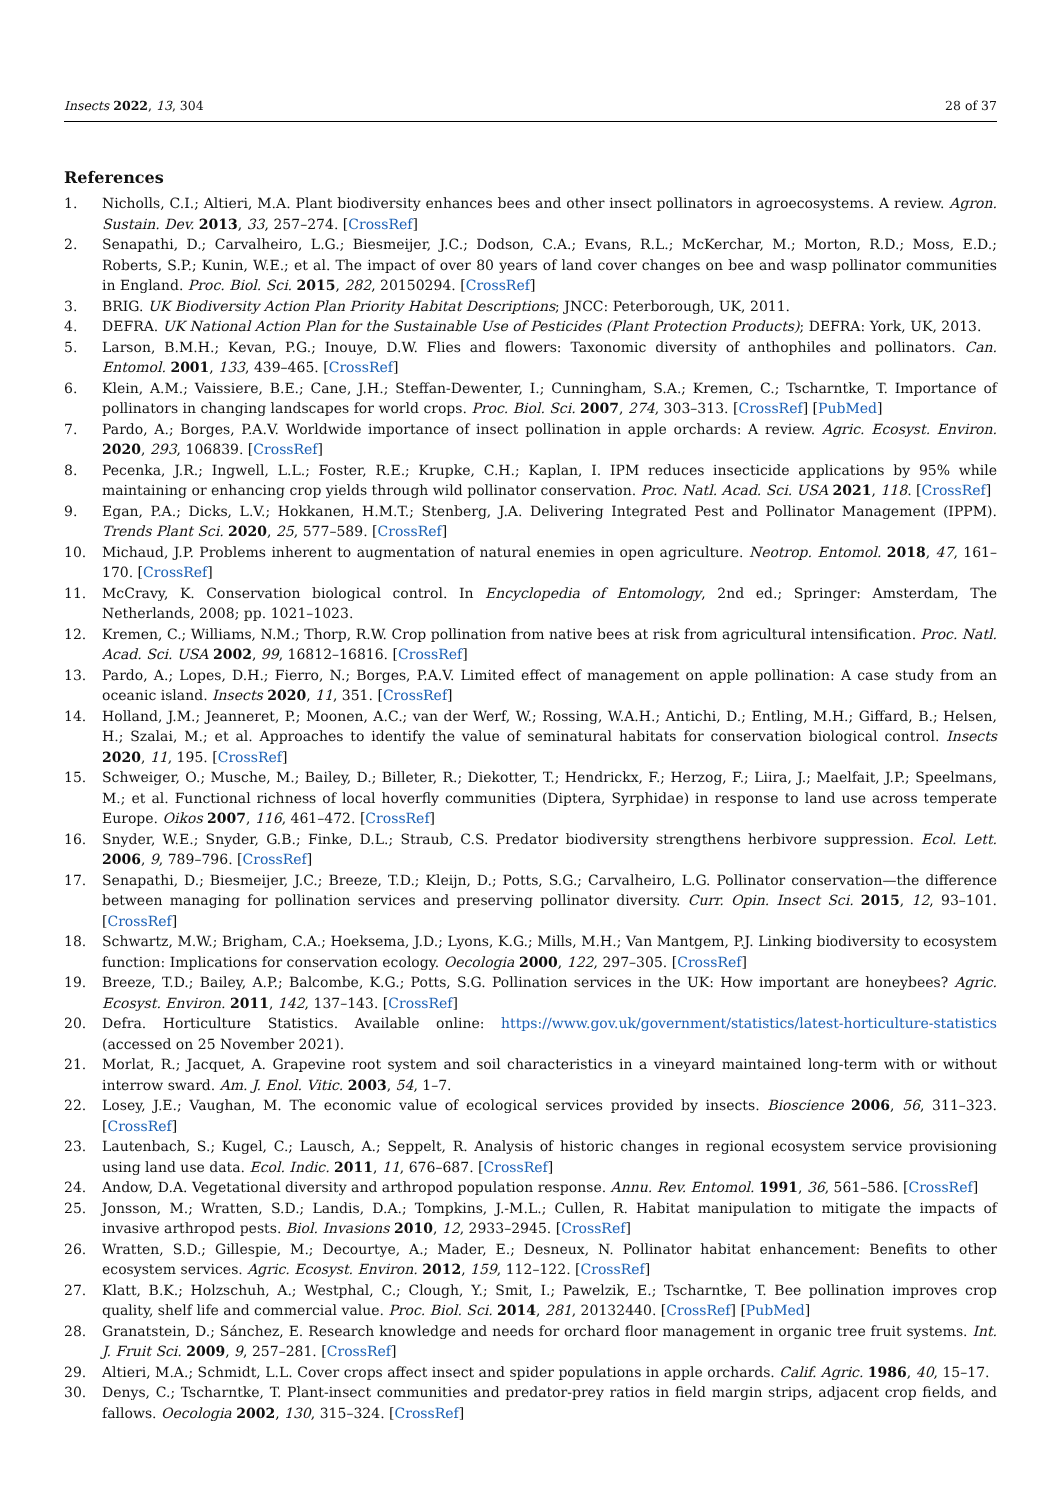Insects 2022, 13, 304 28 of 37
References
1. Nicholls, C.I.; Altieri, M.A. Plant biodiversity enhances bees and other insect pollinators in agroecosystems. A review. Agron. Sustain. Dev. 2013, 33, 257–274. [CrossRef]
2. Senapathi, D.; Carvalheiro, L.G.; Biesmeijer, J.C.; Dodson, C.A.; Evans, R.L.; McKerchar, M.; Morton, R.D.; Moss, E.D.; Roberts, S.P.; Kunin, W.E.; et al. The impact of over 80 years of land cover changes on bee and wasp pollinator communities in England. Proc. Biol. Sci. 2015, 282, 20150294. [CrossRef]
3. BRIG. UK Biodiversity Action Plan Priority Habitat Descriptions; JNCC: Peterborough, UK, 2011.
4. DEFRA. UK National Action Plan for the Sustainable Use of Pesticides (Plant Protection Products); DEFRA: York, UK, 2013.
5. Larson, B.M.H.; Kevan, P.G.; Inouye, D.W. Flies and flowers: Taxonomic diversity of anthophiles and pollinators. Can. Entomol. 2001, 133, 439–465. [CrossRef]
6. Klein, A.M.; Vaissiere, B.E.; Cane, J.H.; Steffan-Dewenter, I.; Cunningham, S.A.; Kremen, C.; Tscharntke, T. Importance of pollinators in changing landscapes for world crops. Proc. Biol. Sci. 2007, 274, 303–313. [CrossRef] [PubMed]
7. Pardo, A.; Borges, P.A.V. Worldwide importance of insect pollination in apple orchards: A review. Agric. Ecosyst. Environ. 2020, 293, 106839. [CrossRef]
8. Pecenka, J.R.; Ingwell, L.L.; Foster, R.E.; Krupke, C.H.; Kaplan, I. IPM reduces insecticide applications by 95% while maintaining or enhancing crop yields through wild pollinator conservation. Proc. Natl. Acad. Sci. USA 2021, 118. [CrossRef]
9. Egan, P.A.; Dicks, L.V.; Hokkanen, H.M.T.; Stenberg, J.A. Delivering Integrated Pest and Pollinator Management (IPPM). Trends Plant Sci. 2020, 25, 577–589. [CrossRef]
10. Michaud, J.P. Problems inherent to augmentation of natural enemies in open agriculture. Neotrop. Entomol. 2018, 47, 161–170. [CrossRef]
11. McCravy, K. Conservation biological control. In Encyclopedia of Entomology, 2nd ed.; Springer: Amsterdam, The Netherlands, 2008; pp. 1021–1023.
12. Kremen, C.; Williams, N.M.; Thorp, R.W. Crop pollination from native bees at risk from agricultural intensification. Proc. Natl. Acad. Sci. USA 2002, 99, 16812–16816. [CrossRef]
13. Pardo, A.; Lopes, D.H.; Fierro, N.; Borges, P.A.V. Limited effect of management on apple pollination: A case study from an oceanic island. Insects 2020, 11, 351. [CrossRef]
14. Holland, J.M.; Jeanneret, P.; Moonen, A.C.; van der Werf, W.; Rossing, W.A.H.; Antichi, D.; Entling, M.H.; Giffard, B.; Helsen, H.; Szalai, M.; et al. Approaches to identify the value of seminatural habitats for conservation biological control. Insects 2020, 11, 195. [CrossRef]
15. Schweiger, O.; Musche, M.; Bailey, D.; Billeter, R.; Diekotter, T.; Hendrickx, F.; Herzog, F.; Liira, J.; Maelfait, J.P.; Speelmans, M.; et al. Functional richness of local hoverfly communities (Diptera, Syrphidae) in response to land use across temperate Europe. Oikos 2007, 116, 461–472. [CrossRef]
16. Snyder, W.E.; Snyder, G.B.; Finke, D.L.; Straub, C.S. Predator biodiversity strengthens herbivore suppression. Ecol. Lett. 2006, 9, 789–796. [CrossRef]
17. Senapathi, D.; Biesmeijer, J.C.; Breeze, T.D.; Kleijn, D.; Potts, S.G.; Carvalheiro, L.G. Pollinator conservation—the difference between managing for pollination services and preserving pollinator diversity. Curr. Opin. Insect Sci. 2015, 12, 93–101. [CrossRef]
18. Schwartz, M.W.; Brigham, C.A.; Hoeksema, J.D.; Lyons, K.G.; Mills, M.H.; Van Mantgem, P.J. Linking biodiversity to ecosystem function: Implications for conservation ecology. Oecologia 2000, 122, 297–305. [CrossRef]
19. Breeze, T.D.; Bailey, A.P.; Balcombe, K.G.; Potts, S.G. Pollination services in the UK: How important are honeybees? Agric. Ecosyst. Environ. 2011, 142, 137–143. [CrossRef]
20. Defra. Horticulture Statistics. Available online: https://www.gov.uk/government/statistics/latest-horticulture-statistics (accessed on 25 November 2021).
21. Morlat, R.; Jacquet, A. Grapevine root system and soil characteristics in a vineyard maintained long-term with or without interrow sward. Am. J. Enol. Vitic. 2003, 54, 1–7.
22. Losey, J.E.; Vaughan, M. The economic value of ecological services provided by insects. Bioscience 2006, 56, 311–323. [CrossRef]
23. Lautenbach, S.; Kugel, C.; Lausch, A.; Seppelt, R. Analysis of historic changes in regional ecosystem service provisioning using land use data. Ecol. Indic. 2011, 11, 676–687. [CrossRef]
24. Andow, D.A. Vegetational diversity and arthropod population response. Annu. Rev. Entomol. 1991, 36, 561–586. [CrossRef]
25. Jonsson, M.; Wratten, S.D.; Landis, D.A.; Tompkins, J.-M.L.; Cullen, R. Habitat manipulation to mitigate the impacts of invasive arthropod pests. Biol. Invasions 2010, 12, 2933–2945. [CrossRef]
26. Wratten, S.D.; Gillespie, M.; Decourtye, A.; Mader, E.; Desneux, N. Pollinator habitat enhancement: Benefits to other ecosystem services. Agric. Ecosyst. Environ. 2012, 159, 112–122. [CrossRef]
27. Klatt, B.K.; Holzschuh, A.; Westphal, C.; Clough, Y.; Smit, I.; Pawelzik, E.; Tscharntke, T. Bee pollination improves crop quality, shelf life and commercial value. Proc. Biol. Sci. 2014, 281, 20132440. [CrossRef] [PubMed]
28. Granatstein, D.; Sánchez, E. Research knowledge and needs for orchard floor management in organic tree fruit systems. Int. J. Fruit Sci. 2009, 9, 257–281. [CrossRef]
29. Altieri, M.A.; Schmidt, L.L. Cover crops affect insect and spider populations in apple orchards. Calif. Agric. 1986, 40, 15–17.
30. Denys, C.; Tscharntke, T. Plant-insect communities and predator-prey ratios in field margin strips, adjacent crop fields, and fallows. Oecologia 2002, 130, 315–324. [CrossRef]